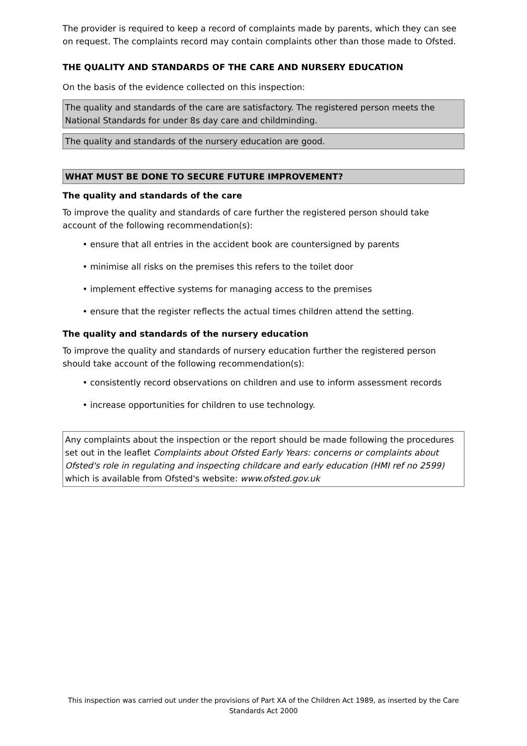The provider is required to keep a record of complaints made by parents, which they can see on request. The complaints record may contain complaints other than those made to Ofsted.
THE QUALITY AND STANDARDS OF THE CARE AND NURSERY EDUCATION
On the basis of the evidence collected on this inspection:
The quality and standards of the care are satisfactory. The registered person meets the National Standards for under 8s day care and childminding.
The quality and standards of the nursery education are good.
WHAT MUST BE DONE TO SECURE FUTURE IMPROVEMENT?
The quality and standards of the care
To improve the quality and standards of care further the registered person should take account of the following recommendation(s):
• ensure that all entries in the accident book are countersigned by parents
• minimise all risks on the premises this refers to the toilet door
• implement effective systems for managing access to the premises
• ensure that the register reflects the actual times children attend the setting.
The quality and standards of the nursery education
To improve the quality and standards of nursery education further the registered person should take account of the following recommendation(s):
• consistently record observations on children and use to inform assessment records
• increase opportunities for children to use technology.
Any complaints about the inspection or the report should be made following the procedures set out in the leaflet Complaints about Ofsted Early Years: concerns or complaints about Ofsted's role in regulating and inspecting childcare and early education (HMI ref no 2599) which is available from Ofsted's website: www.ofsted.gov.uk
This inspection was carried out under the provisions of Part XA of the Children Act 1989, as inserted by the Care Standards Act 2000